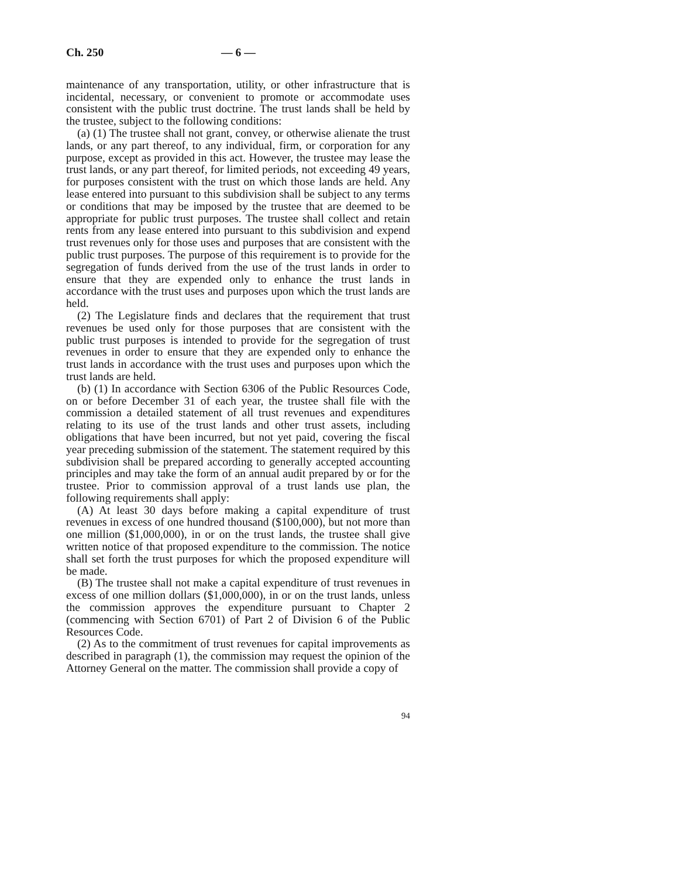Ch. 250 — 6 —
maintenance of any transportation, utility, or other infrastructure that is incidental, necessary, or convenient to promote or accommodate uses consistent with the public trust doctrine. The trust lands shall be held by the trustee, subject to the following conditions:
(a) (1) The trustee shall not grant, convey, or otherwise alienate the trust lands, or any part thereof, to any individual, firm, or corporation for any purpose, except as provided in this act. However, the trustee may lease the trust lands, or any part thereof, for limited periods, not exceeding 49 years, for purposes consistent with the trust on which those lands are held. Any lease entered into pursuant to this subdivision shall be subject to any terms or conditions that may be imposed by the trustee that are deemed to be appropriate for public trust purposes. The trustee shall collect and retain rents from any lease entered into pursuant to this subdivision and expend trust revenues only for those uses and purposes that are consistent with the public trust purposes. The purpose of this requirement is to provide for the segregation of funds derived from the use of the trust lands in order to ensure that they are expended only to enhance the trust lands in accordance with the trust uses and purposes upon which the trust lands are held.
(2) The Legislature finds and declares that the requirement that trust revenues be used only for those purposes that are consistent with the public trust purposes is intended to provide for the segregation of trust revenues in order to ensure that they are expended only to enhance the trust lands in accordance with the trust uses and purposes upon which the trust lands are held.
(b) (1) In accordance with Section 6306 of the Public Resources Code, on or before December 31 of each year, the trustee shall file with the commission a detailed statement of all trust revenues and expenditures relating to its use of the trust lands and other trust assets, including obligations that have been incurred, but not yet paid, covering the fiscal year preceding submission of the statement. The statement required by this subdivision shall be prepared according to generally accepted accounting principles and may take the form of an annual audit prepared by or for the trustee. Prior to commission approval of a trust lands use plan, the following requirements shall apply:
(A) At least 30 days before making a capital expenditure of trust revenues in excess of one hundred thousand ($100,000), but not more than one million ($1,000,000), in or on the trust lands, the trustee shall give written notice of that proposed expenditure to the commission. The notice shall set forth the trust purposes for which the proposed expenditure will be made.
(B) The trustee shall not make a capital expenditure of trust revenues in excess of one million dollars ($1,000,000), in or on the trust lands, unless the commission approves the expenditure pursuant to Chapter 2 (commencing with Section 6701) of Part 2 of Division 6 of the Public Resources Code.
(2) As to the commitment of trust revenues for capital improvements as described in paragraph (1), the commission may request the opinion of the Attorney General on the matter. The commission shall provide a copy of
94